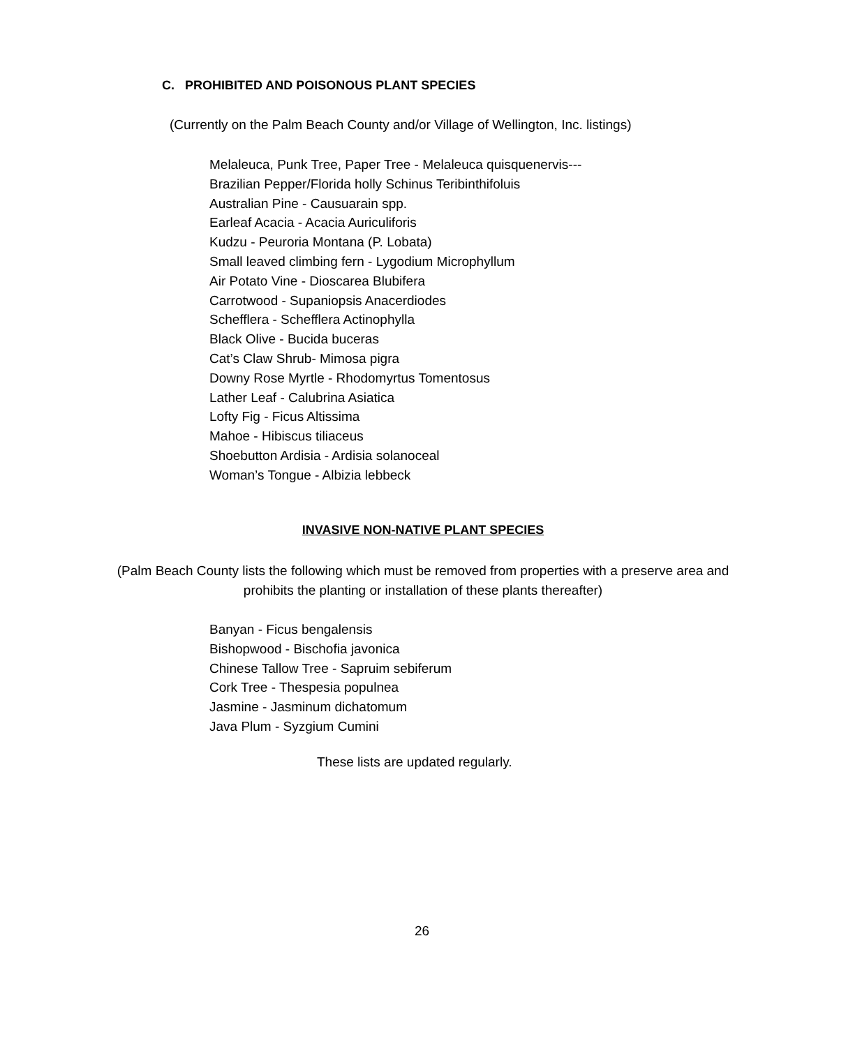C. PROHIBITED AND POISONOUS PLANT SPECIES
(Currently on the Palm Beach County and/or Village of Wellington, Inc. listings)
Melaleuca, Punk Tree, Paper Tree - Melaleuca quisquenervis---
Brazilian Pepper/Florida holly Schinus Teribinthifoluis
Australian Pine - Causuarain spp.
Earleaf Acacia - Acacia Auriculiforis
Kudzu - Peuroria Montana (P. Lobata)
Small leaved climbing fern - Lygodium Microphyllum
Air Potato Vine - Dioscarea Blubifera
Carrotwood - Supaniopsis Anacerdiodes
Schefflera - Schefflera Actinophylla
Black Olive - Bucida buceras
Cat’s Claw Shrub- Mimosa pigra
Downy Rose Myrtle - Rhodomyrtus Tomentosus
Lather Leaf - Calubrina Asiatica
Lofty Fig - Ficus Altissima
Mahoe - Hibiscus tiliaceus
Shoebutton Ardisia - Ardisia solanoceal
Woman’s Tongue - Albizia lebbeck
INVASIVE NON-NATIVE PLANT SPECIES
(Palm Beach County lists the following which must be removed from properties with a preserve area and prohibits the planting or installation of these plants thereafter)
Banyan - Ficus bengalensis
Bishopwood - Bischofia javonica
Chinese Tallow Tree - Sapruim sebiferum
Cork Tree - Thespesia populnea
Jasmine - Jasminum dichatomum
Java Plum - Syzgium Cumini
These lists are updated regularly.
26